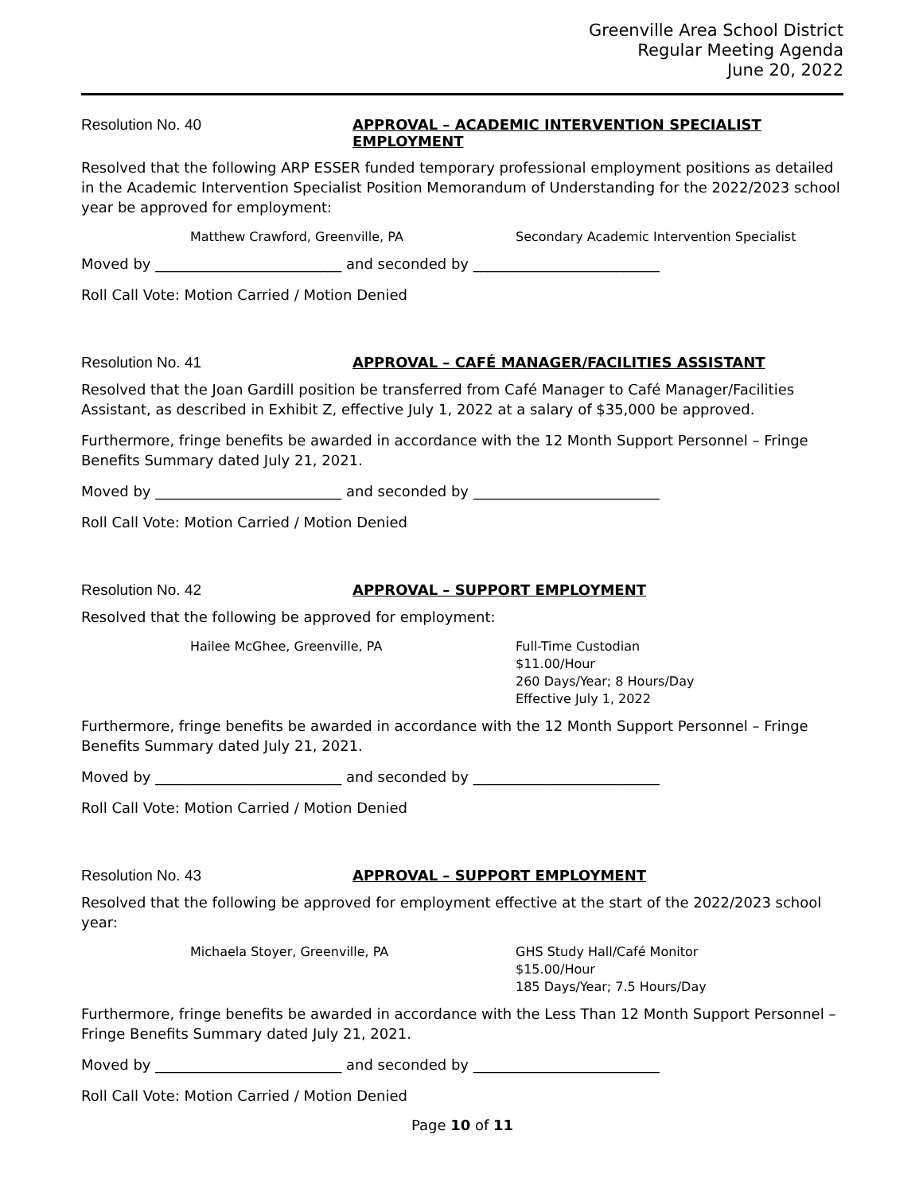Greenville Area School District
Regular Meeting Agenda
June 20, 2022
Resolution No. 40 APPROVAL – ACADEMIC INTERVENTION SPECIALIST EMPLOYMENT
Resolved that the following ARP ESSER funded temporary professional employment positions as detailed in the Academic Intervention Specialist Position Memorandum of Understanding for the 2022/2023 school year be approved for employment:
Matthew Crawford, Greenville, PA Secondary Academic Intervention Specialist
Moved by __________________________ and seconded by __________________________
Roll Call Vote: Motion Carried / Motion Denied
Resolution No. 41 APPROVAL – CAFÉ MANAGER/FACILITIES ASSISTANT
Resolved that the Joan Gardill position be transferred from Café Manager to Café Manager/Facilities Assistant, as described in Exhibit Z, effective July 1, 2022 at a salary of $35,000 be approved.
Furthermore, fringe benefits be awarded in accordance with the 12 Month Support Personnel – Fringe Benefits Summary dated July 21, 2021.
Moved by __________________________ and seconded by __________________________
Roll Call Vote: Motion Carried / Motion Denied
Resolution No. 42 APPROVAL – SUPPORT EMPLOYMENT
Resolved that the following be approved for employment:
Hailee McGhee, Greenville, PA Full-Time Custodian
$11.00/Hour
260 Days/Year; 8 Hours/Day
Effective July 1, 2022
Furthermore, fringe benefits be awarded in accordance with the 12 Month Support Personnel – Fringe Benefits Summary dated July 21, 2021.
Moved by __________________________ and seconded by __________________________
Roll Call Vote: Motion Carried / Motion Denied
Resolution No. 43 APPROVAL – SUPPORT EMPLOYMENT
Resolved that the following be approved for employment effective at the start of the 2022/2023 school year:
Michaela Stoyer, Greenville, PA GHS Study Hall/Café Monitor
$15.00/Hour
185 Days/Year; 7.5 Hours/Day
Furthermore, fringe benefits be awarded in accordance with the Less Than 12 Month Support Personnel – Fringe Benefits Summary dated July 21, 2021.
Moved by __________________________ and seconded by __________________________
Roll Call Vote: Motion Carried / Motion Denied
Page 10 of 11